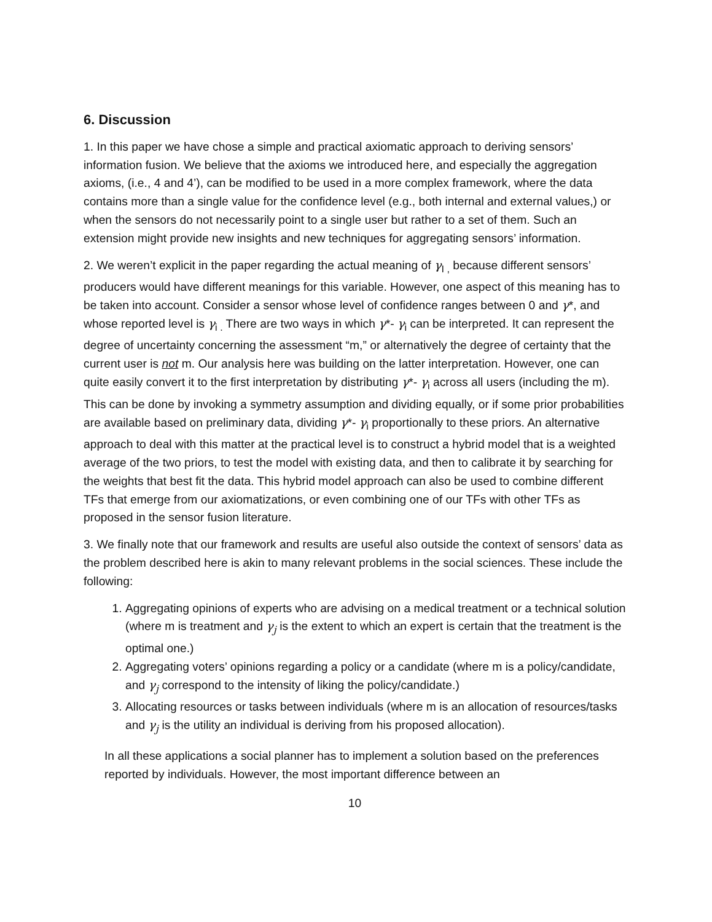6. Discussion
1. In this paper we have chose a simple and practical axiomatic approach to deriving sensors’ information fusion. We believe that the axioms we introduced here, and especially the aggregation axioms, (i.e., 4 and 4’), can be modified to be used in a more complex framework, where the data contains more than a single value for the confidence level (e.g., both internal and external values,) or when the sensors do not necessarily point to a single user but rather to a set of them. Such an extension might provide new insights and new techniques for aggregating sensors’ information.
2. We weren’t explicit in the paper regarding the actual meaning of γ<sub>I ,</sub> because different sensors’ producers would have different meanings for this variable. However, one aspect of this meaning has to be taken into account. Consider a sensor whose level of confidence ranges between 0 and γ*, and whose reported level is γ<sub>i .</sub> There are two ways in which γ*- γ<sub>i</sub> can be interpreted. It can represent the degree of uncertainty concerning the assessment “m,” or alternatively the degree of certainty that the current user is not m. Our analysis here was building on the latter interpretation. However, one can quite easily convert it to the first interpretation by distributing γ*- γ<sub>i</sub> across all users (including the m). This can be done by invoking a symmetry assumption and dividing equally, or if some prior probabilities are available based on preliminary data, dividing γ*- γ<sub>i</sub> proportionally to these priors. An alternative approach to deal with this matter at the practical level is to construct a hybrid model that is a weighted average of the two priors, to test the model with existing data, and then to calibrate it by searching for the weights that best fit the data. This hybrid model approach can also be used to combine different TFs that emerge from our axiomatizations, or even combining one of our TFs with other TFs as proposed in the sensor fusion literature.
3. We finally note that our framework and results are useful also outside the context of sensors’ data as the problem described here is akin to many relevant problems in the social sciences. These include the following:
1. Aggregating opinions of experts who are advising on a medical treatment or a technical solution (where m is treatment and γ<sub>j</sub> is the extent to which an expert is certain that the treatment is the optimal one.)
2. Aggregating voters’ opinions regarding a policy or a candidate (where m is a policy/candidate, and γ<sub>j</sub> correspond to the intensity of liking the policy/candidate.)
3. Allocating resources or tasks between individuals (where m is an allocation of resources/tasks and γ<sub>j</sub> is the utility an individual is deriving from his proposed allocation).
In all these applications a social planner has to implement a solution based on the preferences reported by individuals. However, the most important difference between an
10